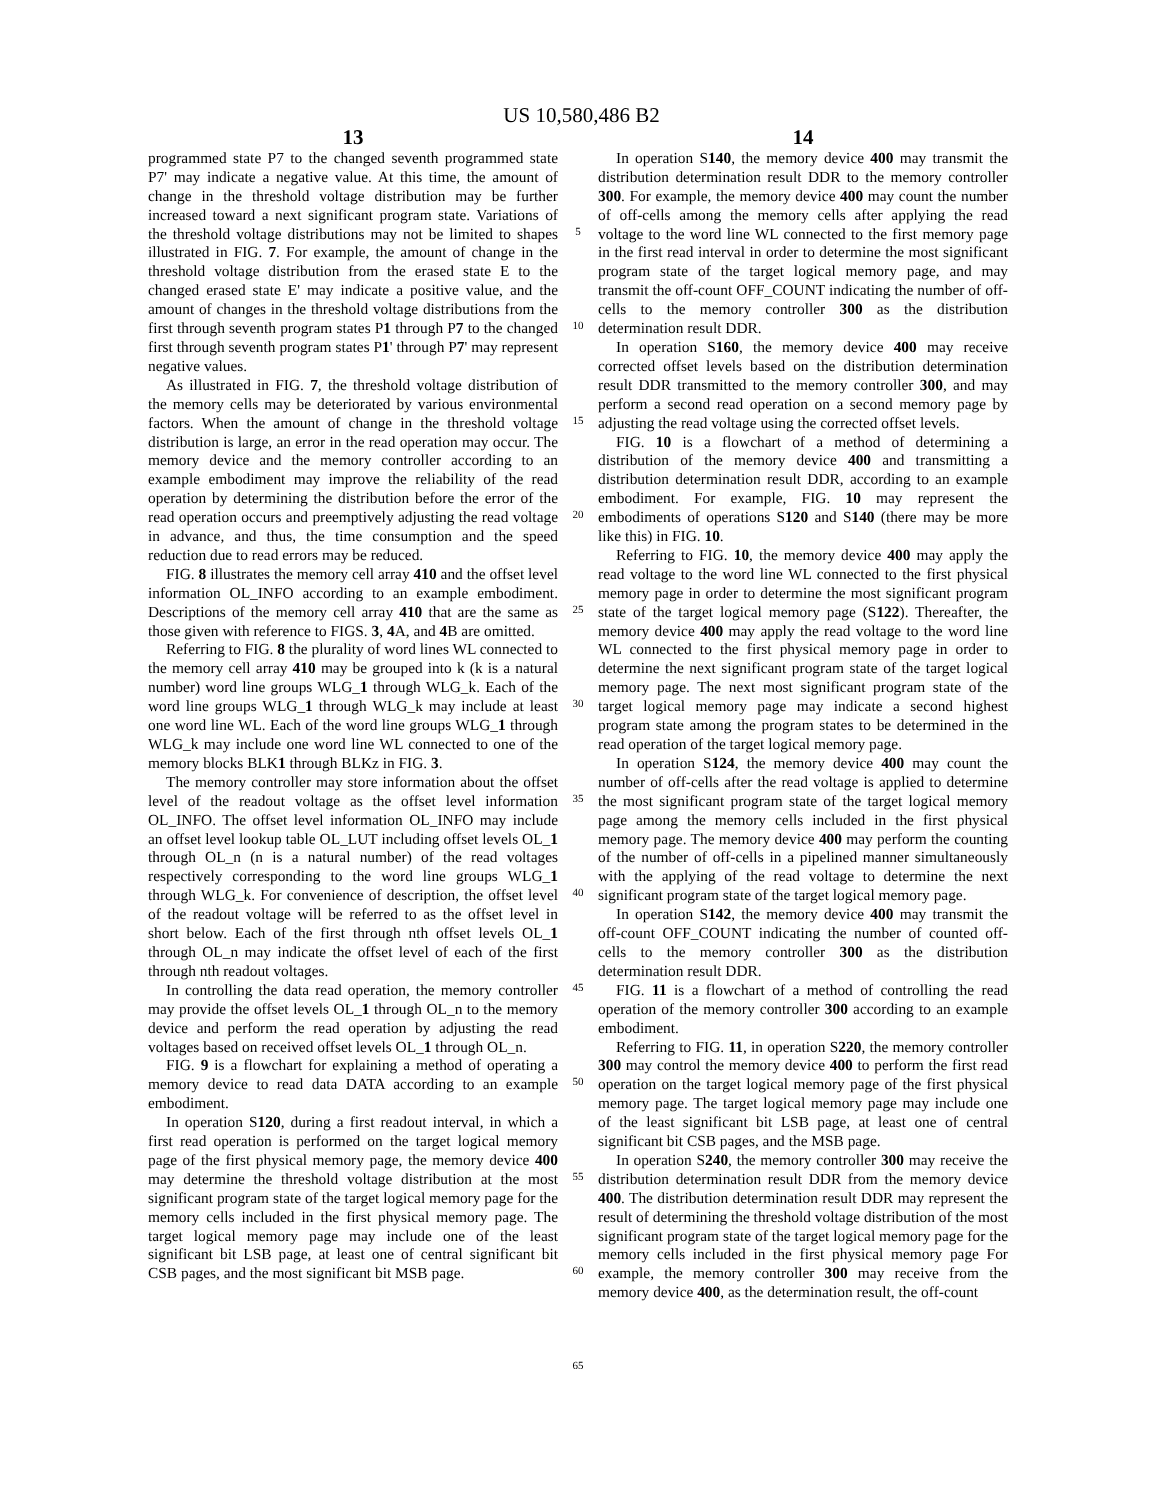US 10,580,486 B2
13
programmed state P7 to the changed seventh programmed state P7' may indicate a negative value. At this time, the amount of change in the threshold voltage distribution may be further increased toward a next significant program state. Variations of the threshold voltage distributions may not be limited to shapes illustrated in FIG. 7. For example, the amount of change in the threshold voltage distribution from the erased state E to the changed erased state E' may indicate a positive value, and the amount of changes in the threshold voltage distributions from the first through seventh program states P1 through P7 to the changed first through seventh program states P1' through P7' may represent negative values.
As illustrated in FIG. 7, the threshold voltage distribution of the memory cells may be deteriorated by various environmental factors. When the amount of change in the threshold voltage distribution is large, an error in the read operation may occur. The memory device and the memory controller according to an example embodiment may improve the reliability of the read operation by determining the distribution before the error of the read operation occurs and preemptively adjusting the read voltage in advance, and thus, the time consumption and the speed reduction due to read errors may be reduced.
FIG. 8 illustrates the memory cell array 410 and the offset level information OL_INFO according to an example embodiment. Descriptions of the memory cell array 410 that are the same as those given with reference to FIGS. 3, 4 A, and 4 B are omitted.
Referring to FIG. 8 the plurality of word lines WL connected to the memory cell array 410 may be grouped into k (k is a natural number) word line groups WLG_1 through WLG_k. Each of the word line groups WLG_1 through WLG_k may include at least one word line WL. Each of the word line groups WLG_1 through WLG_k may include one word line WL connected to one of the memory blocks BLK1 through BLKz in FIG. 3.
The memory controller may store information about the offset level of the readout voltage as the offset level information OL_INFO. The offset level information OL_INFO may include an offset level lookup table OL_LUT including offset levels OL_1 through OL_n (n is a natural number) of the read voltages respectively corresponding to the word line groups WLG_1 through WLG_k. For convenience of description, the offset level of the readout voltage will be referred to as the offset level in short below. Each of the first through nth offset levels OL_1 through OL_n may indicate the offset level of each of the first through nth readout voltages.
In controlling the data read operation, the memory controller may provide the offset levels OL_1 through OL_n to the memory device and perform the read operation by adjusting the read voltages based on received offset levels OL_1 through OL_n.
FIG. 9 is a flowchart for explaining a method of operating a memory device to read data DATA according to an example embodiment.
In operation S120, during a first readout interval, in which a first read operation is performed on the target logical memory page of the first physical memory page, the memory device 400 may determine the threshold voltage distribution at the most significant program state of the target logical memory page for the memory cells included in the first physical memory page. The target logical memory page may include one of the least significant bit LSB page, at least one of central significant bit CSB pages, and the most significant bit MSB page.
5
10
15
20
25
30
35
40
45
50
55
60
65
14
In operation S140, the memory device 400 may transmit the distribution determination result DDR to the memory controller 300. For example, the memory device 400 may count the number of off-cells among the memory cells after applying the read voltage to the word line WL connected to the first memory page in the first read interval in order to determine the most significant program state of the target logical memory page, and may transmit the off-count OFF_COUNT indicating the number of off-cells to the memory controller 300 as the distribution determination result DDR.
In operation S160, the memory device 400 may receive corrected offset levels based on the distribution determination result DDR transmitted to the memory controller 300, and may perform a second read operation on a second memory page by adjusting the read voltage using the corrected offset levels.
FIG. 10 is a flowchart of a method of determining a distribution of the memory device 400 and transmitting a distribution determination result DDR, according to an example embodiment. For example, FIG. 10 may represent the embodiments of operations S120 and S140 (there may be more like this) in FIG. 10.
Referring to FIG. 10, the memory device 400 may apply the read voltage to the word line WL connected to the first physical memory page in order to determine the most significant program state of the target logical memory page (S122). Thereafter, the memory device 400 may apply the read voltage to the word line WL connected to the first physical memory page in order to determine the next significant program state of the target logical memory page. The next most significant program state of the target logical memory page may indicate a second highest program state among the program states to be determined in the read operation of the target logical memory page.
In operation S124, the memory device 400 may count the number of off-cells after the read voltage is applied to determine the most significant program state of the target logical memory page among the memory cells included in the first physical memory page. The memory device 400 may perform the counting of the number of off-cells in a pipelined manner simultaneously with the applying of the read voltage to determine the next significant program state of the target logical memory page.
In operation S142, the memory device 400 may transmit the off-count OFF_COUNT indicating the number of counted off-cells to the memory controller 300 as the distribution determination result DDR.
FIG. 11 is a flowchart of a method of controlling the read operation of the memory controller 300 according to an example embodiment.
Referring to FIG. 11, in operation S220, the memory controller 300 may control the memory device 400 to perform the first read operation on the target logical memory page of the first physical memory page. The target logical memory page may include one of the least significant bit LSB page, at least one of central significant bit CSB pages, and the MSB page.
In operation S240, the memory controller 300 may receive the distribution determination result DDR from the memory device 400. The distribution determination result DDR may represent the result of determining the threshold voltage distribution of the most significant program state of the target logical memory page for the memory cells included in the first physical memory page For example, the memory controller 300 may receive from the memory device 400, as the determination result, the off-count